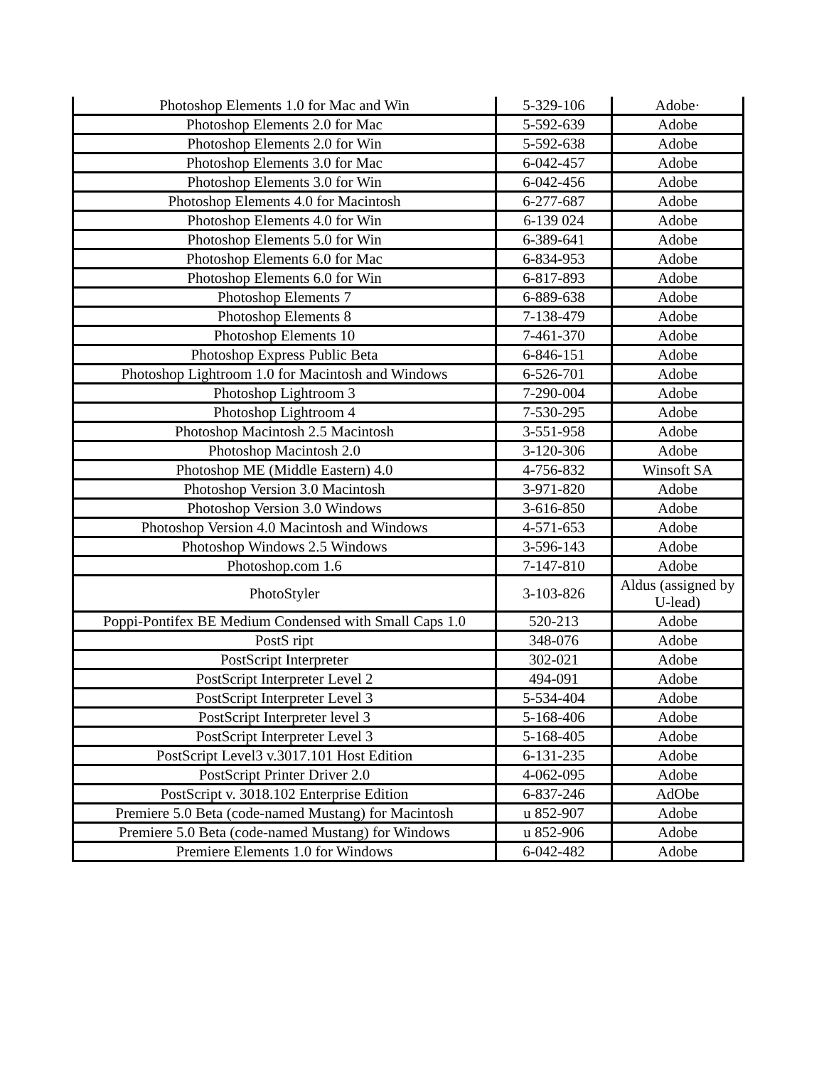| Photoshop Elements 1.0 for Mac and Win | 5-329-106 | Adobe· |
| Photoshop Elements 2.0 for Mac | 5-592-639 | Adobe |
| Photoshop Elements 2.0 for Win | 5-592-638 | Adobe |
| Photoshop Elements 3.0 for Mac | 6-042-457 | Adobe |
| Photoshop Elements 3.0 for Win | 6-042-456 | Adobe |
| Photoshop Elements 4.0 for Macintosh | 6-277-687 | Adobe |
| Photoshop Elements 4.0 for Win | 6-139 024 | Adobe |
| Photoshop Elements 5.0 for Win | 6-389-641 | Adobe |
| Photoshop Elements 6.0 for Mac | 6-834-953 | Adobe |
| Photoshop Elements 6.0 for Win | 6-817-893 | Adobe |
| Photoshop Elements 7 | 6-889-638 | Adobe |
| Photoshop Elements 8 | 7-138-479 | Adobe |
| Photoshop Elements 10 | 7-461-370 | Adobe |
| Photoshop Express Public Beta | 6-846-151 | Adobe |
| Photoshop Lightroom 1.0 for Macintosh and Windows | 6-526-701 | Adobe |
| Photoshop Lightroom 3 | 7-290-004 | Adobe |
| Photoshop Lightroom 4 | 7-530-295 | Adobe |
| Photoshop Macintosh 2.5 Macintosh | 3-551-958 | Adobe |
| Photoshop Macintosh 2.0 | 3-120-306 | Adobe |
| Photoshop ME (Middle Eastern) 4.0 | 4-756-832 | Winsoft SA |
| Photoshop Version 3.0 Macintosh | 3-971-820 | Adobe |
| Photoshop Version 3.0 Windows | 3-616-850 | Adobe |
| Photoshop Version 4.0 Macintosh and Windows | 4-571-653 | Adobe |
| Photoshop Windows 2.5 Windows | 3-596-143 | Adobe |
| Photoshop.com 1.6 | 7-147-810 | Adobe |
| PhotoStyler | 3-103-826 | Aldus (assigned by U-lead) |
| Poppi-Pontifex BE Medium Condensed with Small Caps 1.0 | 520-213 | Adobe |
| PostS ript | 348-076 | Adobe |
| PostScript Interpreter | 302-021 | Adobe |
| PostScript Interpreter Level 2 | 494-091 | Adobe |
| PostScript Interpreter Level 3 | 5-534-404 | Adobe |
| PostScript Interpreter level 3 | 5-168-406 | Adobe |
| PostScript Interpreter Level 3 | 5-168-405 | Adobe |
| PostScript Level3 v.3017.101 Host Edition | 6-131-235 | Adobe |
| PostScript Printer Driver 2.0 | 4-062-095 | Adobe |
| PostScript v. 3018.102 Enterprise Edition | 6-837-246 | AdObe |
| Premiere 5.0 Beta (code-named Mustang) for Macintosh | u 852-907 | Adobe |
| Premiere 5.0 Beta (code-named Mustang) for Windows | u 852-906 | Adobe |
| Premiere Elements 1.0 for Windows | 6-042-482 | Adobe |